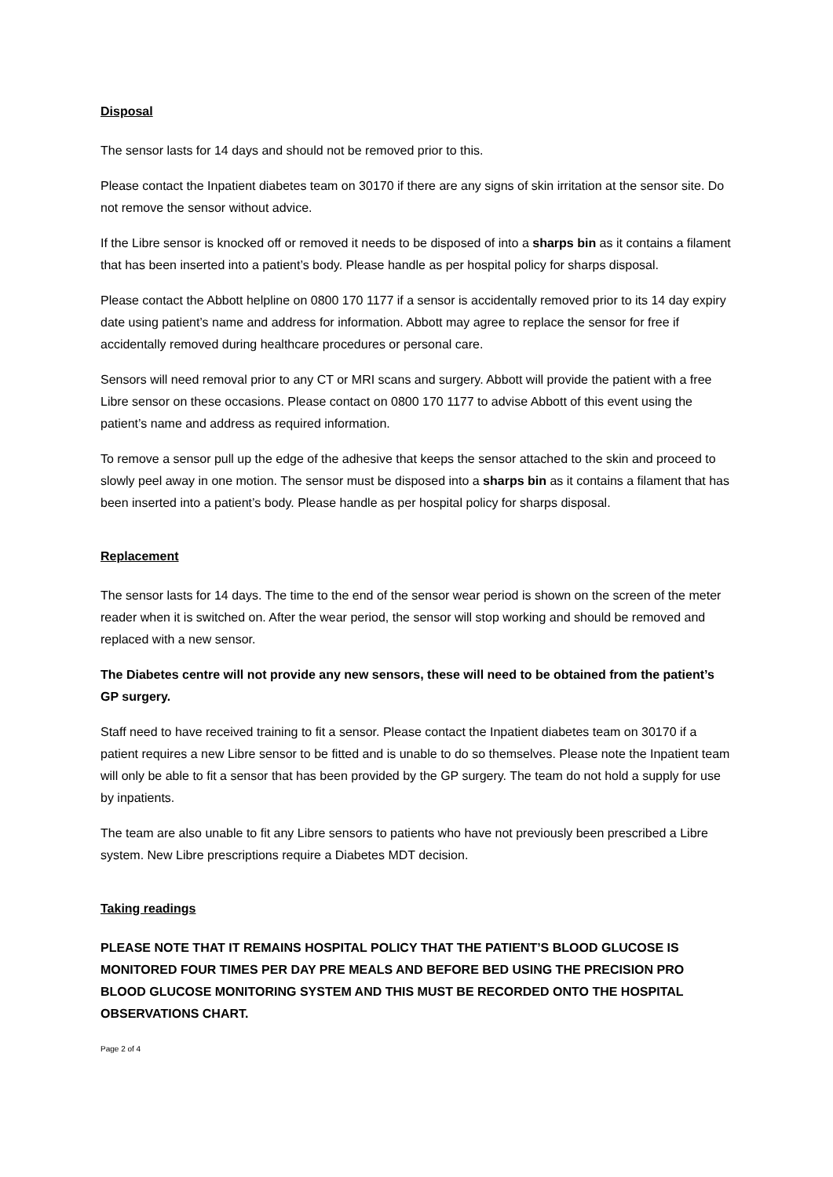Disposal
The sensor lasts for 14 days and should not be removed prior to this.
Please contact the Inpatient diabetes team on 30170 if there are any signs of skin irritation at the sensor site. Do not remove the sensor without advice.
If the Libre sensor is knocked off or removed it needs to be disposed of into a sharps bin as it contains a filament that has been inserted into a patient’s body. Please handle as per hospital policy for sharps disposal.
Please contact the Abbott helpline on 0800 170 1177 if a sensor is accidentally removed prior to its 14 day expiry date using patient’s name and address for information. Abbott may agree to replace the sensor for free if accidentally removed during healthcare procedures or personal care.
Sensors will need removal prior to any CT or MRI scans and surgery. Abbott will provide the patient with a free Libre sensor on these occasions. Please contact on 0800 170 1177 to advise Abbott of this event using the patient’s name and address as required information.
To remove a sensor pull up the edge of the adhesive that keeps the sensor attached to the skin and proceed to slowly peel away in one motion. The sensor must be disposed into a sharps bin as it contains a filament that has been inserted into a patient’s body. Please handle as per hospital policy for sharps disposal.
Replacement
The sensor lasts for 14 days. The time to the end of the sensor wear period is shown on the screen of the meter reader when it is switched on. After the wear period, the sensor will stop working and should be removed and replaced with a new sensor.
The Diabetes centre will not provide any new sensors, these will need to be obtained from the patient’s GP surgery.
Staff need to have received training to fit a sensor. Please contact the Inpatient diabetes team on 30170 if a patient requires a new Libre sensor to be fitted and is unable to do so themselves. Please note the Inpatient team will only be able to fit a sensor that has been provided by the GP surgery. The team do not hold a supply for use by inpatients.
The team are also unable to fit any Libre sensors to patients who have not previously been prescribed a Libre system. New Libre prescriptions require a Diabetes MDT decision.
Taking readings
PLEASE NOTE THAT IT REMAINS HOSPITAL POLICY THAT THE PATIENT’S BLOOD GLUCOSE IS MONITORED FOUR TIMES PER DAY PRE MEALS AND BEFORE BED USING THE PRECISION PRO BLOOD GLUCOSE MONITORING SYSTEM AND THIS MUST BE RECORDED ONTO THE HOSPITAL OBSERVATIONS CHART.
Page 2 of 4